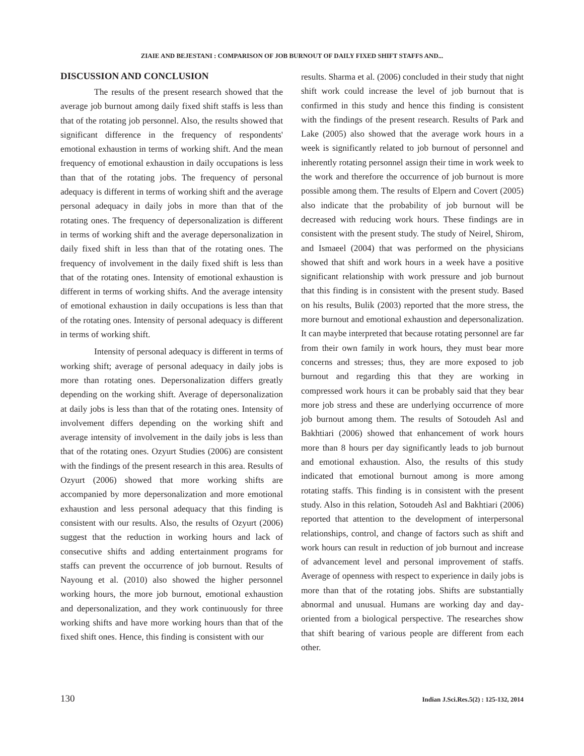ZIAIE AND BEJESTANI : COMPARISON OF JOB BURNOUT OF DAILY FIXED SHIFT STAFFS AND...
DISCUSSION AND CONCLUSION
The results of the present research showed that the average job burnout among daily fixed shift staffs is less than that of the rotating job personnel. Also, the results showed that significant difference in the frequency of respondents' emotional exhaustion in terms of working shift. And the mean frequency of emotional exhaustion in daily occupations is less than that of the rotating jobs. The frequency of personal adequacy is different in terms of working shift and the average personal adequacy in daily jobs in more than that of the rotating ones. The frequency of depersonalization is different in terms of working shift and the average depersonalization in daily fixed shift in less than that of the rotating ones. The frequency of involvement in the daily fixed shift is less than that of the rotating ones. Intensity of emotional exhaustion is different in terms of working shifts. And the average intensity of emotional exhaustion in daily occupations is less than that of the rotating ones. Intensity of personal adequacy is different in terms of working shift.
Intensity of personal adequacy is different in terms of working shift; average of personal adequacy in daily jobs is more than rotating ones. Depersonalization differs greatly depending on the working shift. Average of depersonalization at daily jobs is less than that of the rotating ones. Intensity of involvement differs depending on the working shift and average intensity of involvement in the daily jobs is less than that of the rotating ones. Ozyurt Studies (2006) are consistent with the findings of the present research in this area. Results of Ozyurt (2006) showed that more working shifts are accompanied by more depersonalization and more emotional exhaustion and less personal adequacy that this finding is consistent with our results. Also, the results of Ozyurt (2006) suggest that the reduction in working hours and lack of consecutive shifts and adding entertainment programs for staffs can prevent the occurrence of job burnout. Results of Nayoung et al. (2010) also showed the higher personnel working hours, the more job burnout, emotional exhaustion and depersonalization, and they work continuously for three working shifts and have more working hours than that of the fixed shift ones. Hence, this finding is consistent with our
results. Sharma et al. (2006) concluded in their study that night shift work could increase the level of job burnout that is confirmed in this study and hence this finding is consistent with the findings of the present research. Results of Park and Lake (2005) also showed that the average work hours in a week is significantly related to job burnout of personnel and inherently rotating personnel assign their time in work week to the work and therefore the occurrence of job burnout is more possible among them. The results of Elpern and Covert (2005) also indicate that the probability of job burnout will be decreased with reducing work hours. These findings are in consistent with the present study. The study of Neirel, Shirom, and Ismaeel (2004) that was performed on the physicians showed that shift and work hours in a week have a positive significant relationship with work pressure and job burnout that this finding is in consistent with the present study. Based on his results, Bulik (2003) reported that the more stress, the more burnout and emotional exhaustion and depersonalization. It can maybe interpreted that because rotating personnel are far from their own family in work hours, they must bear more concerns and stresses; thus, they are more exposed to job burnout and regarding this that they are working in compressed work hours it can be probably said that they bear more job stress and these are underlying occurrence of more job burnout among them. The results of Sotoudeh Asl and Bakhtiari (2006) showed that enhancement of work hours more than 8 hours per day significantly leads to job burnout and emotional exhaustion. Also, the results of this study indicated that emotional burnout among is more among rotating staffs. This finding is in consistent with the present study. Also in this relation, Sotoudeh Asl and Bakhtiari (2006) reported that attention to the development of interpersonal relationships, control, and change of factors such as shift and work hours can result in reduction of job burnout and increase of advancement level and personal improvement of staffs. Average of openness with respect to experience in daily jobs is more than that of the rotating jobs. Shifts are substantially abnormal and unusual. Humans are working day and day-oriented from a biological perspective. The researches show that shift bearing of various people are different from each other.
130 Indian J.Sci.Res.5(2) : 125-132, 2014